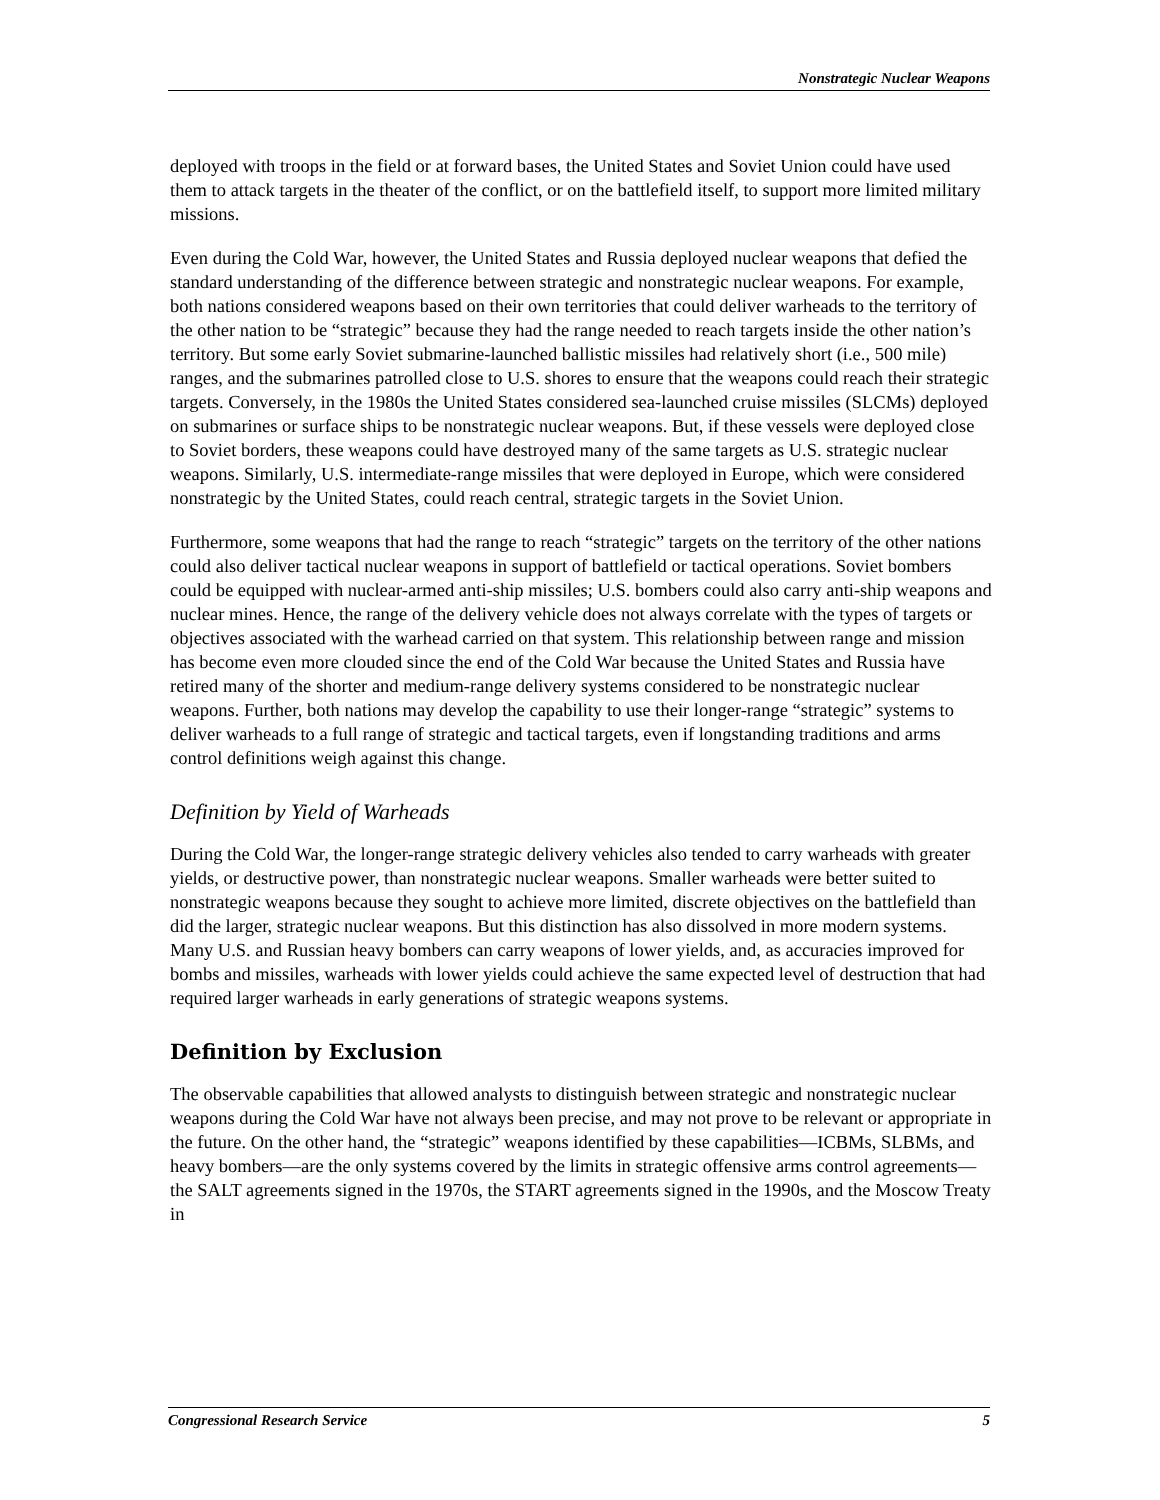Nonstrategic Nuclear Weapons
deployed with troops in the field or at forward bases, the United States and Soviet Union could have used them to attack targets in the theater of the conflict, or on the battlefield itself, to support more limited military missions.
Even during the Cold War, however, the United States and Russia deployed nuclear weapons that defied the standard understanding of the difference between strategic and nonstrategic nuclear weapons. For example, both nations considered weapons based on their own territories that could deliver warheads to the territory of the other nation to be “strategic” because they had the range needed to reach targets inside the other nation’s territory. But some early Soviet submarine-launched ballistic missiles had relatively short (i.e., 500 mile) ranges, and the submarines patrolled close to U.S. shores to ensure that the weapons could reach their strategic targets. Conversely, in the 1980s the United States considered sea-launched cruise missiles (SLCMs) deployed on submarines or surface ships to be nonstrategic nuclear weapons. But, if these vessels were deployed close to Soviet borders, these weapons could have destroyed many of the same targets as U.S. strategic nuclear weapons. Similarly, U.S. intermediate-range missiles that were deployed in Europe, which were considered nonstrategic by the United States, could reach central, strategic targets in the Soviet Union.
Furthermore, some weapons that had the range to reach “strategic” targets on the territory of the other nations could also deliver tactical nuclear weapons in support of battlefield or tactical operations. Soviet bombers could be equipped with nuclear-armed anti-ship missiles; U.S. bombers could also carry anti-ship weapons and nuclear mines. Hence, the range of the delivery vehicle does not always correlate with the types of targets or objectives associated with the warhead carried on that system. This relationship between range and mission has become even more clouded since the end of the Cold War because the United States and Russia have retired many of the shorter and medium-range delivery systems considered to be nonstrategic nuclear weapons. Further, both nations may develop the capability to use their longer-range “strategic” systems to deliver warheads to a full range of strategic and tactical targets, even if longstanding traditions and arms control definitions weigh against this change.
Definition by Yield of Warheads
During the Cold War, the longer-range strategic delivery vehicles also tended to carry warheads with greater yields, or destructive power, than nonstrategic nuclear weapons. Smaller warheads were better suited to nonstrategic weapons because they sought to achieve more limited, discrete objectives on the battlefield than did the larger, strategic nuclear weapons. But this distinction has also dissolved in more modern systems. Many U.S. and Russian heavy bombers can carry weapons of lower yields, and, as accuracies improved for bombs and missiles, warheads with lower yields could achieve the same expected level of destruction that had required larger warheads in early generations of strategic weapons systems.
Definition by Exclusion
The observable capabilities that allowed analysts to distinguish between strategic and nonstrategic nuclear weapons during the Cold War have not always been precise, and may not prove to be relevant or appropriate in the future. On the other hand, the “strategic” weapons identified by these capabilities—ICBMs, SLBMs, and heavy bombers—are the only systems covered by the limits in strategic offensive arms control agreements—the SALT agreements signed in the 1970s, the START agreements signed in the 1990s, and the Moscow Treaty in
Congressional Research Service 5